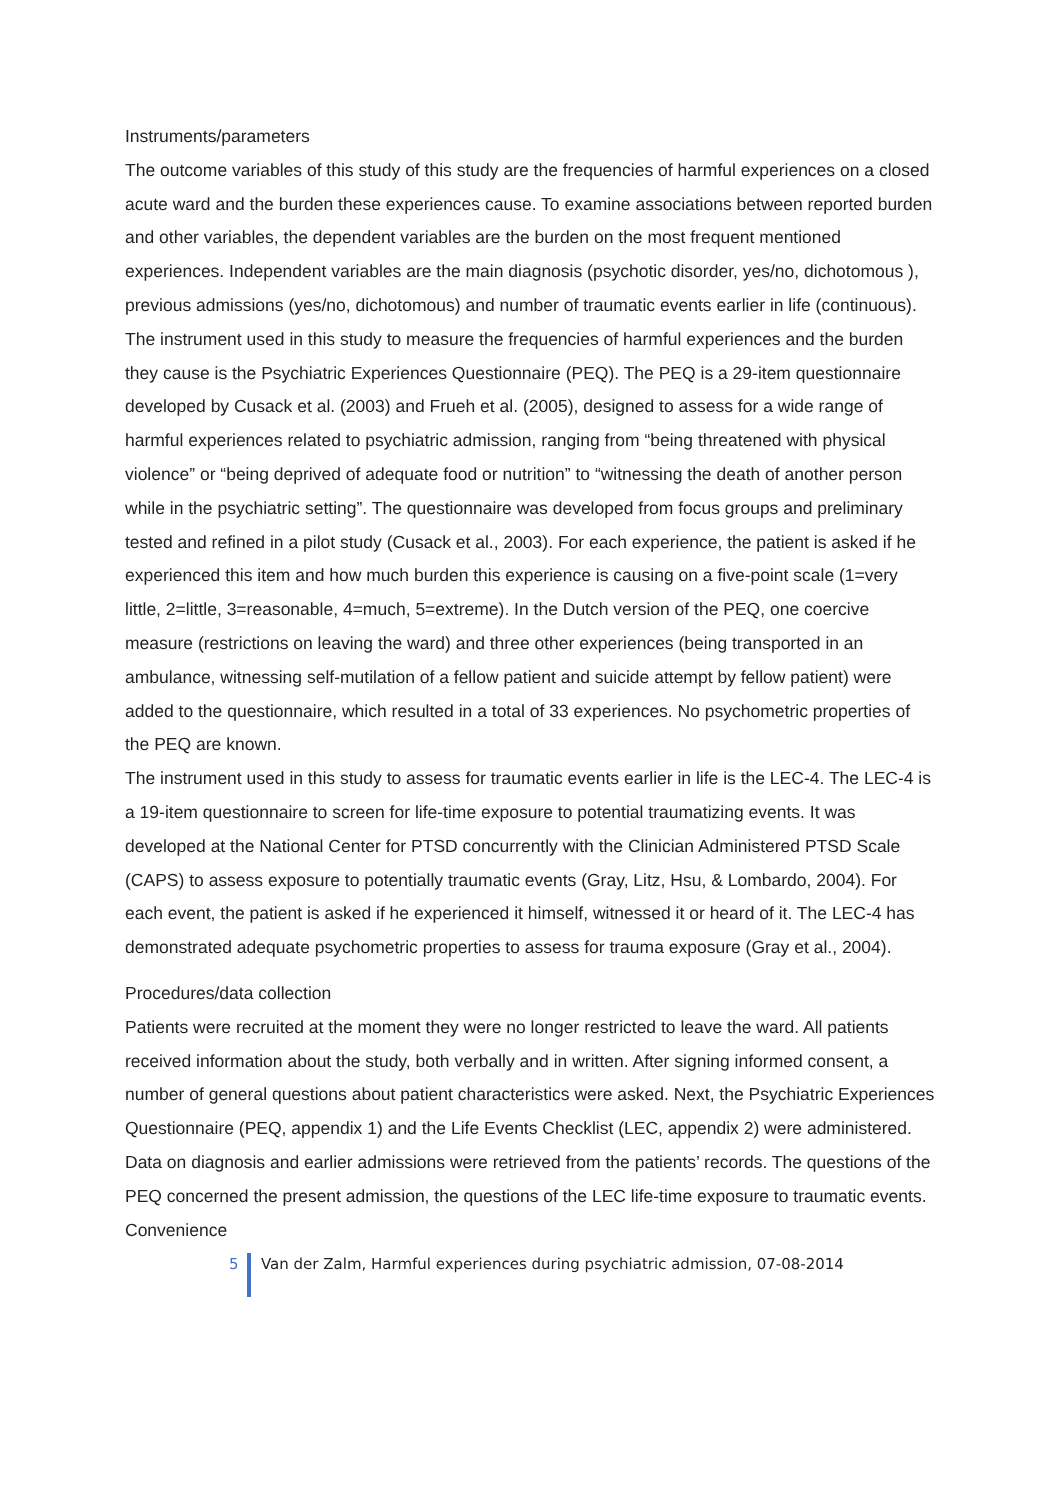Instruments/parameters
The outcome variables of this study of this study are the frequencies of harmful experiences on a closed acute ward and the burden these experiences cause. To examine associations between reported burden and other variables, the dependent variables are the burden on the most frequent mentioned experiences. Independent variables are the main diagnosis (psychotic disorder, yes/no, dichotomous ), previous admissions (yes/no, dichotomous) and number of traumatic events earlier in life (continuous).
The instrument used in this study to measure the frequencies of harmful experiences and the burden they cause is the Psychiatric Experiences Questionnaire (PEQ). The PEQ is a 29-item questionnaire developed by Cusack et al. (2003) and Frueh et al. (2005), designed to assess for a wide range of harmful experiences related to psychiatric admission, ranging from “being threatened with physical violence” or “being deprived of adequate food or nutrition” to “witnessing the death of another person while in the psychiatric setting”. The questionnaire was developed from focus groups and preliminary tested and refined in a pilot study (Cusack et al., 2003). For each experience, the patient is asked if he experienced this item and how much burden this experience is causing on a five-point scale (1=very little, 2=little, 3=reasonable, 4=much, 5=extreme). In the Dutch version of the PEQ, one coercive measure (restrictions on leaving the ward) and three other experiences (being transported in an ambulance, witnessing self-mutilation of a fellow patient and suicide attempt by fellow patient) were added to the questionnaire, which resulted in a total of 33 experiences. No psychometric properties of the PEQ are known.
The instrument used in this study to assess for traumatic events earlier in life is the LEC-4. The LEC-4 is a 19-item questionnaire to screen for life-time exposure to potential traumatizing events. It was developed at the National Center for PTSD concurrently with the Clinician Administered PTSD Scale (CAPS) to assess exposure to potentially traumatic events (Gray, Litz, Hsu, & Lombardo, 2004). For each event, the patient is asked if he experienced it himself, witnessed it or heard of it. The LEC-4 has demonstrated adequate psychometric properties to assess for trauma exposure (Gray et al., 2004).
Procedures/data collection
Patients were recruited at the moment they were no longer restricted to leave the ward. All patients received information about the study, both verbally and in written. After signing informed consent, a number of general questions about patient characteristics were asked. Next, the Psychiatric Experiences Questionnaire (PEQ, appendix 1) and the Life Events Checklist (LEC, appendix 2) were administered. Data on diagnosis and earlier admissions were retrieved from the patients’ records. The questions of the PEQ concerned the present admission, the questions of the LEC life-time exposure to traumatic events. Convenience
5 Van der Zalm, Harmful experiences during psychiatric admission, 07-08-2014